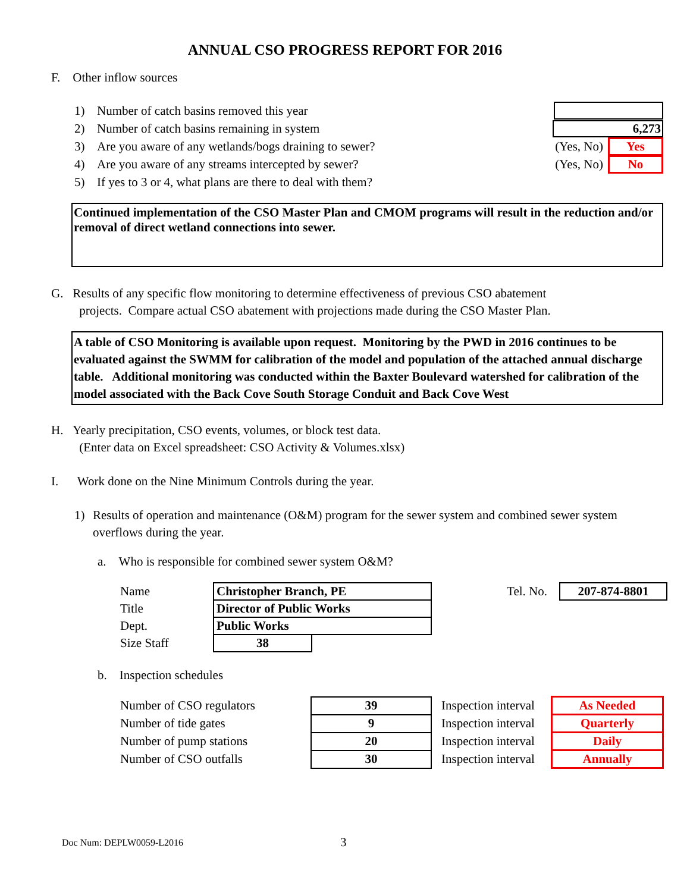ANNUAL CSO PROGRESS REPORT FOR 2016
F. Other inflow sources
1) Number of catch basins removed this year
2) Number of catch basins remaining in system 6,273
3) Are you aware of any wetlands/bogs draining to sewer? (Yes, No) Yes
4) Are you aware of any streams intercepted by sewer? (Yes, No) No
5) If yes to 3 or 4, what plans are there to deal with them?
Continued implementation of the CSO Master Plan and CMOM programs will result in the reduction and/or removal of direct wetland connections into sewer.
G. Results of any specific flow monitoring to determine effectiveness of previous CSO abatement
projects. Compare actual CSO abatement with projections made during the CSO Master Plan.
A table of CSO Monitoring is available upon request. Monitoring by the PWD in 2016 continues to be evaluated against the SWMM for calibration of the model and population of the attached annual discharge table. Additional monitoring was conducted within the Baxter Boulevard watershed for calibration of the model associated with the Back Cove South Storage Conduit and Back Cove West
H. Yearly precipitation, CSO events, volumes, or block test data.
(Enter data on Excel spreadsheet: CSO Activity & Volumes.xlsx)
I. Work done on the Nine Minimum Controls during the year.
1) Results of operation and maintenance (O&M) program for the sewer system and combined sewer system overflows during the year.
a. Who is responsible for combined sewer system O&M?
| Name | Christopher Branch, PE | | Tel. No. | 207-874-8801 |
| Title | Director of Public Works | | | |
| Dept. | Public Works | | | |
| Size Staff | 38 | | | |
b. Inspection schedules
| Number of CSO regulators | 39 | Inspection interval | As Needed |
| Number of tide gates | 9 | Inspection interval | Quarterly |
| Number of pump stations | 20 | Inspection interval | Daily |
| Number of CSO outfalls | 30 | Inspection interval | Annually |
Doc Num: DEPLW0059-L2016 3